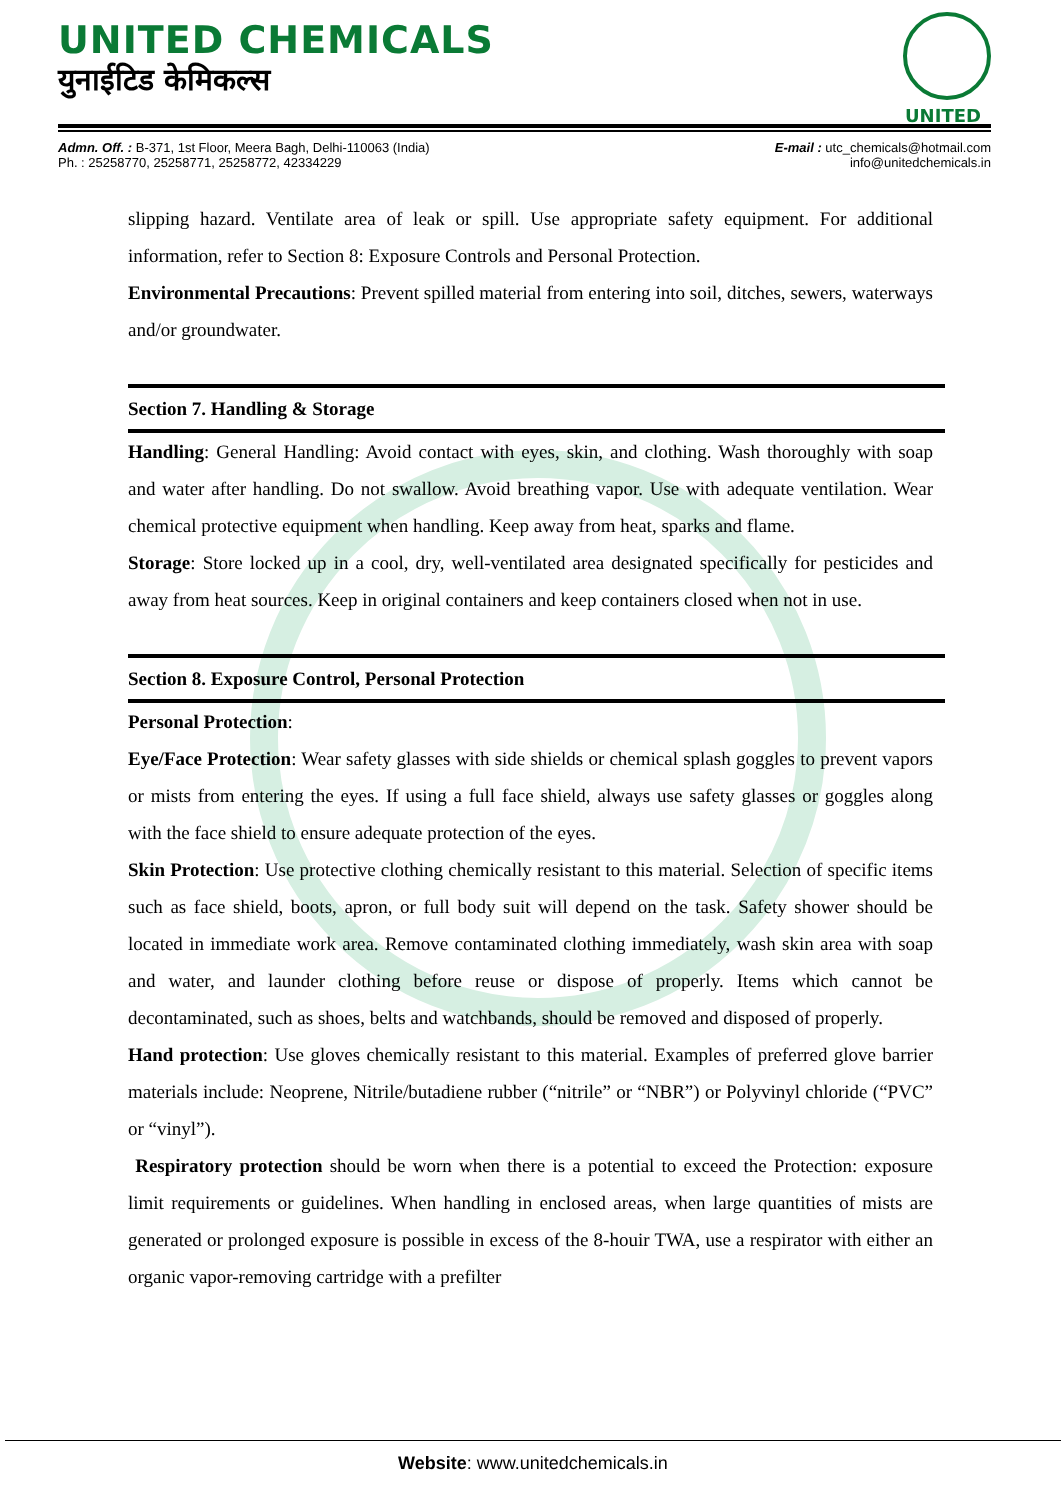UNITED CHEMICALS
युनाईटिड केमिकल्स
UNITED
Admn. Off. : B-371, 1st Floor, Meera Bagh, Delhi-110063 (India)
Ph. : 25258770, 25258771, 25258772, 42334229
E-mail : utc_chemicals@hotmail.com
info@unitedchemicals.in
slipping hazard. Ventilate area of leak or spill. Use appropriate safety equipment. For additional information, refer to Section 8: Exposure Controls and Personal Protection.
Environmental Precautions: Prevent spilled material from entering into soil, ditches, sewers, waterways and/or groundwater.
Section 7. Handling & Storage
Handling: General Handling: Avoid contact with eyes, skin, and clothing. Wash thoroughly with soap and water after handling. Do not swallow. Avoid breathing vapor. Use with adequate ventilation. Wear chemical protective equipment when handling. Keep away from heat, sparks and flame.
Storage: Store locked up in a cool, dry, well-ventilated area designated specifically for pesticides and away from heat sources. Keep in original containers and keep containers closed when not in use.
Section 8. Exposure Control, Personal Protection
Personal Protection:
Eye/Face Protection: Wear safety glasses with side shields or chemical splash goggles to prevent vapors or mists from entering the eyes. If using a full face shield, always use safety glasses or goggles along with the face shield to ensure adequate protection of the eyes.
Skin Protection: Use protective clothing chemically resistant to this material. Selection of specific items such as face shield, boots, apron, or full body suit will depend on the task. Safety shower should be located in immediate work area. Remove contaminated clothing immediately, wash skin area with soap and water, and launder clothing before reuse or dispose of properly. Items which cannot be decontaminated, such as shoes, belts and watchbands, should be removed and disposed of properly.
Hand protection: Use gloves chemically resistant to this material. Examples of preferred glove barrier materials include: Neoprene, Nitrile/butadiene rubber (“nitrile” or “NBR”) or Polyvinyl chloride (“PVC” or “vinyl”).
Respiratory protection should be worn when there is a potential to exceed the Protection: exposure limit requirements or guidelines. When handling in enclosed areas, when large quantities of mists are generated or prolonged exposure is possible in excess of the 8-houir TWA, use a respirator with either an organic vapor-removing cartridge with a prefilter
Website: www.unitedchemicals.in